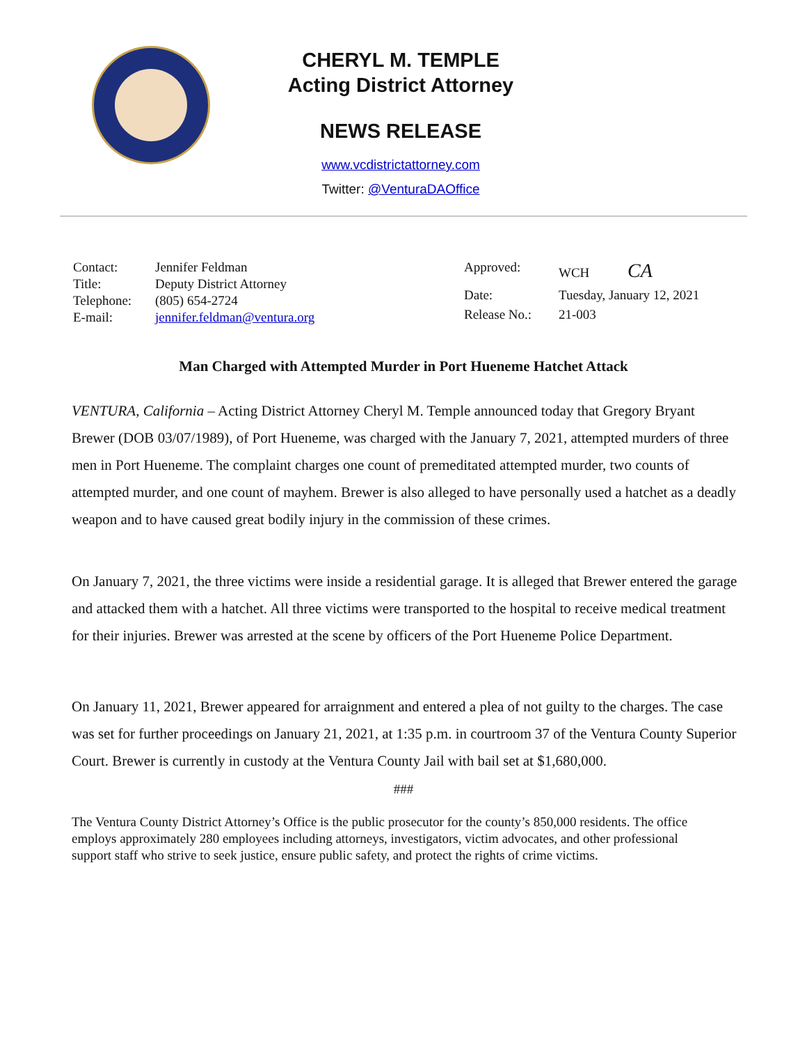CHERYL M. TEMPLE
Acting District Attorney
NEWS RELEASE
www.vcdistrictattorney.com
Twitter: @VenturaDAOffice
| Contact: | Jennifer Feldman |
| Title: | Deputy District Attorney |
| Telephone: | (805) 654-2724 |
| E-mail: | jennifer.feldman@ventura.org |
| Approved: | WCH CA |
| Date: | Tuesday, January 12, 2021 |
| Release No.: | 21-003 |
Man Charged with Attempted Murder in Port Hueneme Hatchet Attack
VENTURA, California – Acting District Attorney Cheryl M. Temple announced today that Gregory Bryant Brewer (DOB 03/07/1989), of Port Hueneme, was charged with the January 7, 2021, attempted murders of three men in Port Hueneme. The complaint charges one count of premeditated attempted murder, two counts of attempted murder, and one count of mayhem. Brewer is also alleged to have personally used a hatchet as a deadly weapon and to have caused great bodily injury in the commission of these crimes.
On January 7, 2021, the three victims were inside a residential garage. It is alleged that Brewer entered the garage and attacked them with a hatchet. All three victims were transported to the hospital to receive medical treatment for their injuries. Brewer was arrested at the scene by officers of the Port Hueneme Police Department.
On January 11, 2021, Brewer appeared for arraignment and entered a plea of not guilty to the charges. The case was set for further proceedings on January 21, 2021, at 1:35 p.m. in courtroom 37 of the Ventura County Superior Court. Brewer is currently in custody at the Ventura County Jail with bail set at $1,680,000.
###
The Ventura County District Attorney’s Office is the public prosecutor for the county’s 850,000 residents. The office employs approximately 280 employees including attorneys, investigators, victim advocates, and other professional support staff who strive to seek justice, ensure public safety, and protect the rights of crime victims.